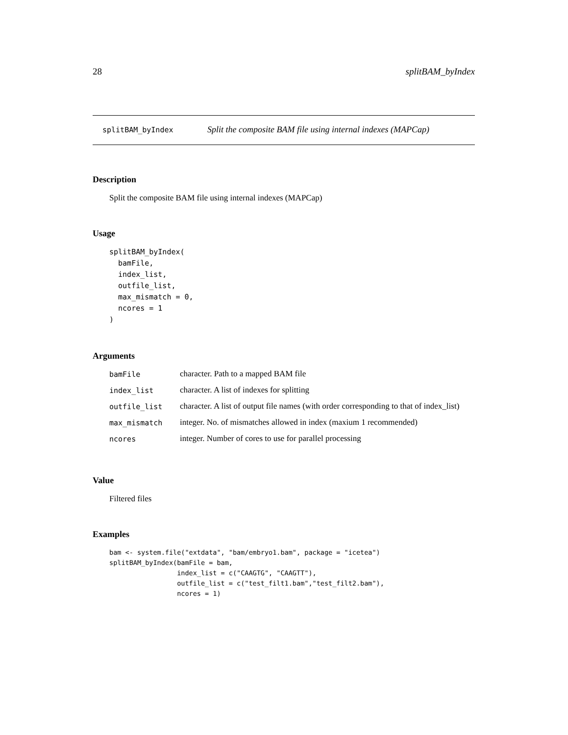28 splitBAM_byIndex
splitBAM_byIndex Split the composite BAM file using internal indexes (MAPCap)
Description
Split the composite BAM file using internal indexes (MAPCap)
Usage
splitBAM_byIndex(
  bamFile,
  index_list,
  outfile_list,
  max_mismatch = 0,
  ncores = 1
)
Arguments
| bamFile | character. Path to a mapped BAM file |
| index_list | character. A list of indexes for splitting |
| outfile_list | character. A list of output file names (with order corresponding to that of index_list) |
| max_mismatch | integer. No. of mismatches allowed in index (maxium 1 recommended) |
| ncores | integer. Number of cores to use for parallel processing |
Value
Filtered files
Examples
bam <- system.file("extdata", "bam/embryo1.bam", package = "icetea")
splitBAM_byIndex(bamFile = bam,
                 index_list = c("CAAGTG", "CAAGTT"),
                 outfile_list = c("test_filt1.bam","test_filt2.bam"),
                 ncores = 1)